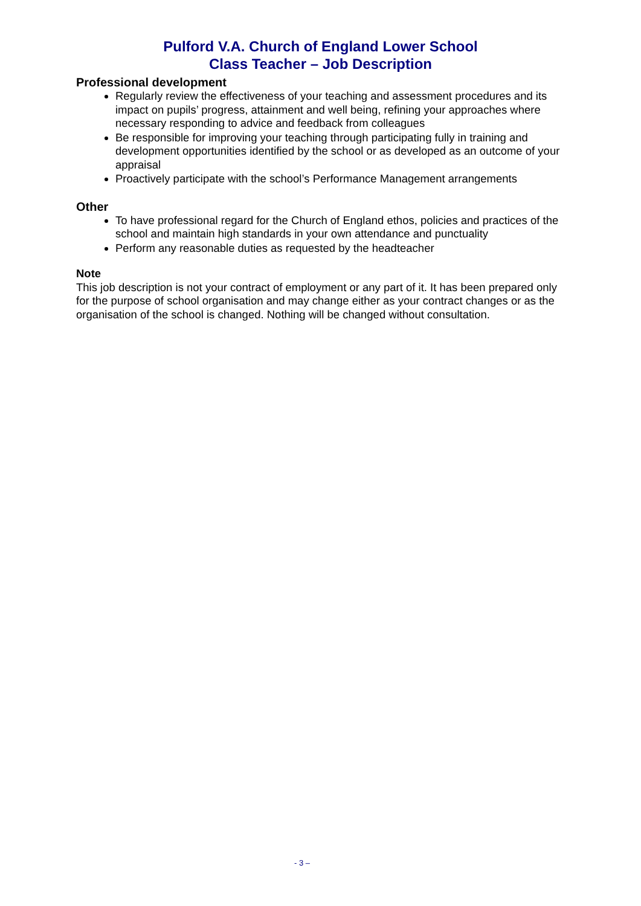Pulford V.A. Church of England Lower School
Class Teacher – Job Description
Professional development
Regularly review the effectiveness of your teaching and assessment procedures and its impact on pupils’ progress, attainment and well being, refining your approaches where necessary responding to advice and feedback from colleagues
Be responsible for improving your teaching through participating fully in training and development opportunities identified by the school or as developed as an outcome of your appraisal
Proactively participate with the school’s Performance Management arrangements
Other
To have professional regard for the Church of England ethos, policies and practices of the school and maintain high standards in your own attendance and punctuality
Perform any reasonable duties as requested by the headteacher
Note
This job description is not your contract of employment or any part of it. It has been prepared only for the purpose of school organisation and may change either as your contract changes or as the organisation of the school is changed. Nothing will be changed without consultation.
- 3 –